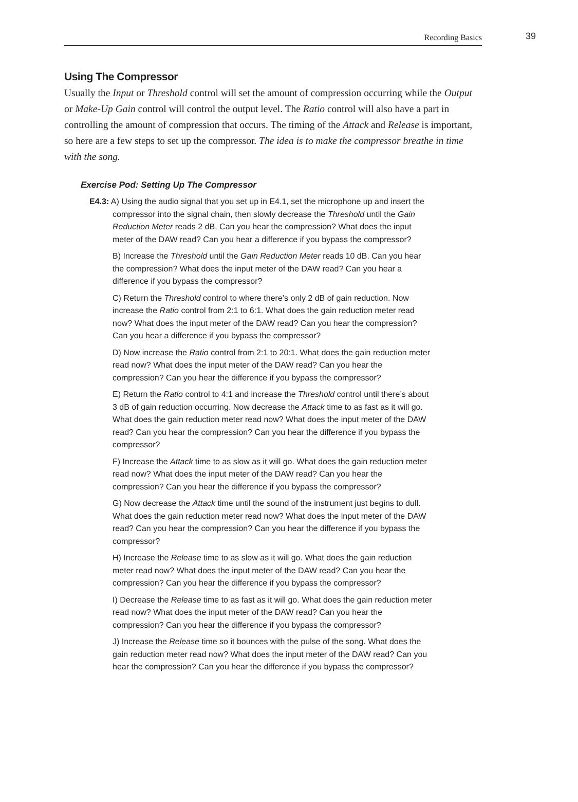Recording Basics 39
Using The Compressor
Usually the Input or Threshold control will set the amount of compression occurring while the Output or Make-Up Gain control will control the output level. The Ratio control will also have a part in controlling the amount of compression that occurs. The timing of the Attack and Release is important, so here are a few steps to set up the compressor. The idea is to make the compressor breathe in time with the song.
Exercise Pod: Setting Up The Compressor
E4.3: A) Using the audio signal that you set up in E4.1, set the microphone up and insert the compressor into the signal chain, then slowly decrease the Threshold until the Gain Reduction Meter reads 2 dB. Can you hear the compression? What does the input meter of the DAW read? Can you hear a difference if you bypass the compressor?
B) Increase the Threshold until the Gain Reduction Meter reads 10 dB. Can you hear the compression? What does the input meter of the DAW read? Can you hear a difference if you bypass the compressor?
C) Return the Threshold control to where there’s only 2 dB of gain reduction. Now increase the Ratio control from 2:1 to 6:1. What does the gain reduction meter read now? What does the input meter of the DAW read? Can you hear the compression? Can you hear a difference if you bypass the compressor?
D) Now increase the Ratio control from 2:1 to 20:1. What does the gain reduction meter read now? What does the input meter of the DAW read? Can you hear the compression? Can you hear the difference if you bypass the compressor?
E) Return the Ratio control to 4:1 and increase the Threshold control until there’s about 3 dB of gain reduction occurring. Now decrease the Attack time to as fast as it will go. What does the gain reduction meter read now? What does the input meter of the DAW read? Can you hear the compression? Can you hear the difference if you bypass the compressor?
F) Increase the Attack time to as slow as it will go. What does the gain reduction meter read now? What does the input meter of the DAW read? Can you hear the compression? Can you hear the difference if you bypass the compressor?
G) Now decrease the Attack time until the sound of the instrument just begins to dull. What does the gain reduction meter read now? What does the input meter of the DAW read? Can you hear the compression? Can you hear the difference if you bypass the compressor?
H) Increase the Release time to as slow as it will go. What does the gain reduction meter read now? What does the input meter of the DAW read? Can you hear the compression? Can you hear the difference if you bypass the compressor?
I) Decrease the Release time to as fast as it will go. What does the gain reduction meter read now? What does the input meter of the DAW read? Can you hear the compression? Can you hear the difference if you bypass the compressor?
J) Increase the Release time so it bounces with the pulse of the song. What does the gain reduction meter read now? What does the input meter of the DAW read? Can you hear the compression? Can you hear the difference if you bypass the compressor?